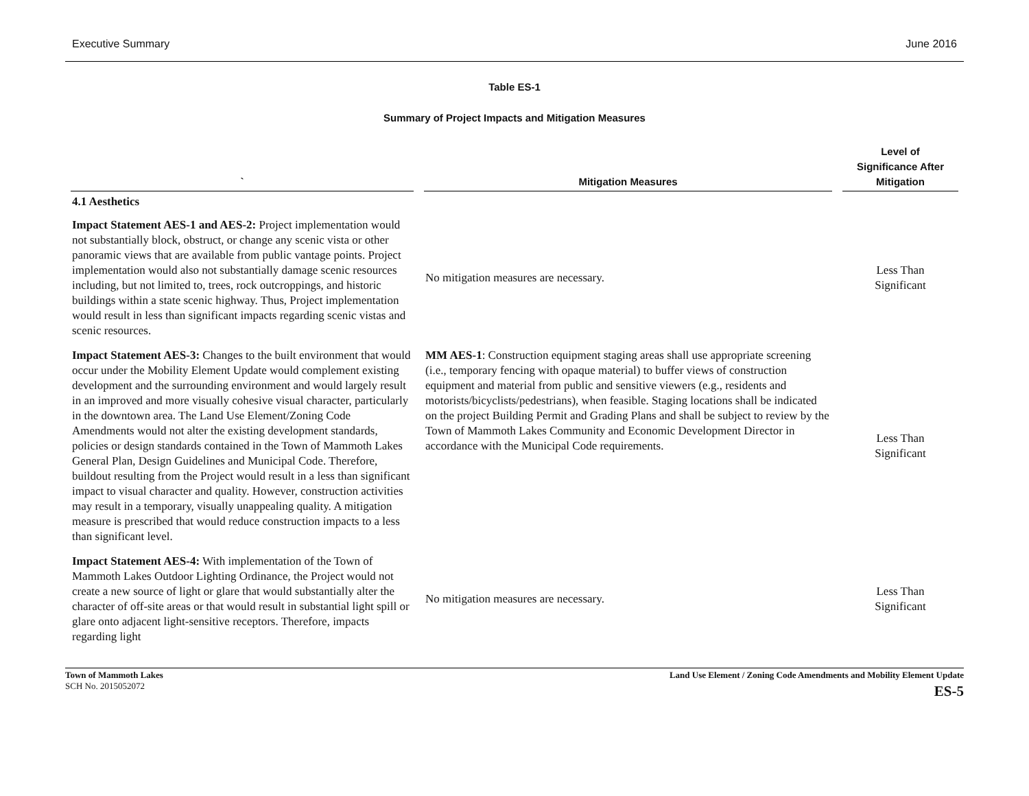Executive Summary June 2016
Table ES-1
Summary of Project Impacts and Mitigation Measures
| ` | Mitigation Measures | Level of Significance After Mitigation |
| --- | --- | --- |
| 4.1 Aesthetics | | |
| Impact Statement AES-1 and AES-2: Project implementation would not substantially block, obstruct, or change any scenic vista or other panoramic views that are available from public vantage points. Project implementation would also not substantially damage scenic resources including, but not limited to, trees, rock outcroppings, and historic buildings within a state scenic highway. Thus, Project implementation would result in less than significant impacts regarding scenic vistas and scenic resources. | No mitigation measures are necessary. | Less Than Significant |
| Impact Statement AES-3: Changes to the built environment that would occur under the Mobility Element Update would complement existing development and the surrounding environment and would largely result in an improved and more visually cohesive visual character, particularly in the downtown area. The Land Use Element/Zoning Code Amendments would not alter the existing development standards, policies or design standards contained in the Town of Mammoth Lakes General Plan, Design Guidelines and Municipal Code. Therefore, buildout resulting from the Project would result in a less than significant impact to visual character and quality. However, construction activities may result in a temporary, visually unappealing quality. A mitigation measure is prescribed that would reduce construction impacts to a less than significant level. | MM AES-1 : Construction equipment staging areas shall use appropriate screening (i.e., temporary fencing with opaque material) to buffer views of construction equipment and material from public and sensitive viewers (e.g., residents and motorists/bicyclists/pedestrians), when feasible. Staging locations shall be indicated on the project Building Permit and Grading Plans and shall be subject to review by the Town of Mammoth Lakes Community and Economic Development Director in accordance with the Municipal Code requirements. | Less Than Significant |
| Impact Statement AES-4: With implementation of the Town of Mammoth Lakes Outdoor Lighting Ordinance, the Project would not create a new source of light or glare that would substantially alter the character of off-site areas or that would result in substantial light spill or glare onto adjacent light-sensitive receptors. Therefore, impacts regarding light | No mitigation measures are necessary. | Less Than Significant |
Town of Mammoth Lakes
SCH No. 2015052072
Land Use Element / Zoning Code Amendments and Mobility Element Update
ES-5